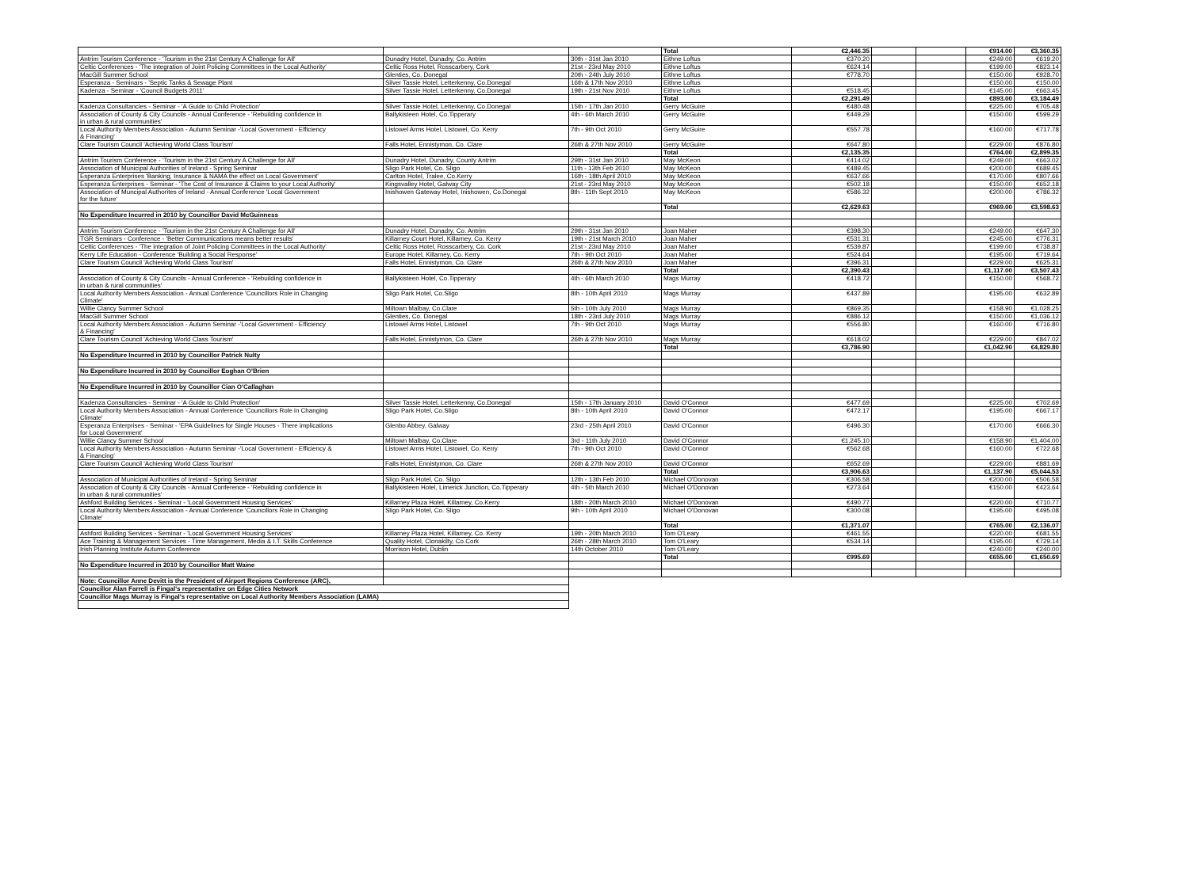| | | | Total | €2,446.35 | | | €914.00 | €3,360.35 |
| Antrim Tourism Conference - 'Tourism in the 21st Century A Challenge for All' | Dunadry Hotel, Dunadry, Co. Antrim | 30th - 31st Jan 2010 | Eithne Loftus | €370.20 | | | €249.00 | €619.20 |
| Celtic Conferences - 'The integration of Joint Policing Committees in the Local Authority' | Celtic Ross Hotel, Rosscarbery, Cork | 21st - 23rd May 2010 | Eithne Loftus | €624.14 | | | €199.00 | €823.14 |
| MacGill Summer School | Glenties, Co. Donegal | 20th - 24th July 2010 | Eithne Loftus | €778.70 | | | €150.00 | €928.70 |
| Esperanza - Seminars - 'Septic Tanks & Sewage Plant | Silver Tassie Hotel, Letterkenny, Co.Donegal | 16th & 17th Nov 2010 | Eithne Loftus | | | | €150.00 | €150.00 |
| Kadenza - Seminar - 'Council Budgets 2011' | Silver Tassie Hotel, Letterkenny, Co.Donegal | 19th - 21st Nov 2010 | Eithne Loftus | €518.45 | | | €145.00 | €663.45 |
| | | | Total | €2,291.49 | | | €893.00 | €3,184.49 |
| Kadenza Consultancies - Seminar - 'A Guide to Child Protection' | Silver Tassie Hotel, Letterkenny, Co.Donegal | 15th - 17th Jan 2010 | Gerry McGuire | €480.48 | | | €225.00 | €705.48 |
| Association of County & City Councils - Annual Conference - 'Rebuilding confidence in in urban & rural communities' | Ballykisteen Hotel, Co.Tipperary | 4th - 6th March 2010 | Gerry McGuire | €449.29 | | | €150.00 | €599.29 |
| Local Authority Members Association - Autumn Seminar -'Local Government - Efficiency & Financing' | Listowel Arms Hotel, Listowel, Co. Kerry | 7th - 9th Oct 2010 | Gerry McGuire | €557.78 | | | €160.00 | €717.78 |
| Clare Tourism Council 'Achieving World Class Tourism' | Falls Hotel, Ennistymon, Co. Clare | 26th & 27th Nov 2010 | Gerry McGuire | €647.80 | | | €229.00 | €876.80 |
| | | | Total | €2,135.35 | | | €764.00 | €2,899.35 |
| Antrim Tourism Conference - 'Tourism in the 21st Century A Challenge for All' | Dunadry Hotel, Dunadry, County Antrim | 29th - 31st Jan 2010 | May McKeon | €414.02 | | | €249.00 | €663.02 |
| Association of Municipal Authorities of Ireland - Spring Seminar | Sligo Park Hotel, Co. Sligo | 11th - 13th Feb 2010 | May McKeon | €489.45 | | | €200.00 | €689.45 |
| Esperanza Enterprises 'Banking, Insurance & NAMA the effect on Local Government' | Carlton Hotel, Tralee, Co.Kerry | 16th - 18th April 2010 | May McKeon | €637.66 | | | €170.00 | €807.66 |
| Esperanza Enterprises - Seminar - 'The Cost of Insurance & Claims to your Local Authority' | Kingsvalley Hotel, Galway City | 21st - 23rd May 2010 | May McKeon | €502.18 | | | €150.00 | €652.18 |
| Association of Muncipal Authorites of Ireland - Annual Conference 'Local Government for the future' | Inishowen Gateway Hotel, Inishowen, Co.Donegal | 8th - 11th Sept 2010 | May McKeon | €586.32 | | | €200.00 | €786.32 |
| | | | Total | €2,629.63 | | | €969.00 | €3,598.63 |
| No Expenditure Incurred in 2010 by Councillor David McGuinness | | | | | | | | |
| Antrim Tourism Conference - 'Tourism in the 21st Century A Challenge for All' | Dunadry Hotel, Dunadry, Co. Antrim | 29th - 31st Jan 2010 | Joan Maher | €398.30 | | | €249.00 | €647.30 |
| TGR Seminars - Conference - 'Better Communications means better results' | Killarney Court Hotel, Killarney, Co. Kerry | 19th - 21st March 2010 | Joan Maher | €531.31 | | | €245.00 | €776.31 |
| Celtic Conferences - 'The integration of Joint Policing Committees in the Local Authority' | Celtic Ross Hotel, Rosscarbery, Co. Cork | 21st - 23rd May 2010 | Joan Maher | €539.87 | | | €199.00 | €738.87 |
| Kerry Life Education - Conference 'Building a Social Response' | Europe Hotel, Killarney, Co. Kerry | 7th - 9th Oct 2010 | Joan Maher | €524.64 | | | €195.00 | €719.64 |
| Clare Tourism Council 'Achieving World Class Tourism' | Falls Hotel, Ennistymon, Co. Clare | 26th & 27th Nov 2010 | Joan Maher | €396.31 | | | €229.00 | €625.31 |
| | | | Total | €2,390.43 | | | €1,117.00 | €3,507.43 |
| Association of County & City Councils - Annual Conference - 'Rebuilding confidence in in urban & rural communities' | Ballykisteen Hotel, Co.Tipperary | 4th - 6th March 2010 | Mags Murray | €418.72 | | | €150.00 | €568.72 |
| Local Authority Members Association - Annual Conference 'Councillors Role in Changing Climate' | Sligo Park Hotel, Co.Sligo | 8th - 10th April 2010 | Mags Murray | €437.89 | | | €195.00 | €632.89 |
| Willie Clancy Summer School | Miltown Malbay, Co.Clare | 5th - 10th July 2010 | Mags Murray | €869.35 | | | €158.90 | €1,028.25 |
| MacGill Summer School | Glenties, Co. Donegal | 18th - 23rd July 2010 | Mags Murray | €886.12 | | | €150.00 | €1,036.12 |
| Local Authority Members Association - Autumn Seminar -'Local Government - Efficiency & Financing' | Listowel Arms Hotel, Listowel | 7th - 9th Oct 2010 | Mags Murray | €556.80 | | | €160.00 | €716.80 |
| Clare Tourism Council 'Achieving World Class Tourism' | Falls Hotel, Ennistymon, Co. Clare | 26th & 27th Nov 2010 | Mags Murray | €618.02 | | | €229.00 | €847.02 |
| | | | Total | €3,786.90 | | | €1,042.90 | €4,829.80 |
| No Expenditure Incurred in 2010 by Councillor Patrick Nulty | | | | | | | | |
| No Expenditure Incurred in 2010 by Councillor Eoghan O'Brien | | | | | | | | |
| No Expenditure Incurred in 2010 by Councillor Cian O'Callaghan | | | | | | | | |
| Kadenza Consultancies - Seminar - 'A Guide to Child Protection' | Silver Tassie Hotel, Letterkenny, Co.Donegal | 15th - 17th January 2010 | David O'Connor | €477.69 | | | €225.00 | €702.69 |
| Local Authority Members Association - Annual Conference 'Councillors Role in Changing Climate' | Sligo Park Hotel, Co.Sligo | 8th - 10th April 2010 | David O'Connor | €472.17 | | | €195.00 | €667.17 |
| Esperanza Enterprises - Seminar - 'EPA Guidelines for Single Houses - There implications for Local Government' | Glenbo Abbey, Galway | 23rd - 25th April 2010 | David O'Connor | €496.30 | | | €170.00 | €666.30 |
| Willie Clancy Summer School | Miltown Malbay, Co.Clare | 3rd - 11th July 2010 | David O'Connor | €1,245.10 | | | €158.90 | €1,404.00 |
| Local Authority Members Association - Autumn Seminar -'Local Government - Efficiency & & Financing' | Listowel Arms Hotel, Listowel, Co. Kerry | 7th - 9th Oct 2010 | David O'Connor | €562.68 | | | €160.00 | €722.68 |
| Clare Tourism Council 'Achieving World Class Tourism' | Falls Hotel, Ennistymon, Co. Clare | 26th & 27th Nov 2010 | David O'Connor | €652.69 | | | €229.00 | €881.69 |
| | | | Total | €3,906.63 | | | €1,137.90 | €5,044.53 |
| Association of Municipal Authorities of Ireland - Spring Seminar | Sligo Park Hotel, Co. Sligo | 12th - 13th Feb 2010 | Michael O'Donovan | €306.58 | | | €200.00 | €506.58 |
| Association of County & City Councils - Annual Conference - 'Rebuilding confidence in in urban & rural communities' | Ballykisteen Hotel, Limerick Junction, Co.Tipperary | 4th - 5th March 2010 | Michael O'Donovan | €273.64 | | | €150.00 | €423.64 |
| Ashford Building Services - Seminar - 'Local Government Housing Services' | Killarney Plaza Hotel, Killarney, Co.Kerry | 18th - 20th March 2010 | Michael O'Donovan | €490.77 | | | €220.00 | €710.77 |
| Local Authority Members Association - Annual Conference 'Councillors Role in Changing Climate' | Sligo Park Hotel, Co. Sligo | 9th - 10th April 2010 | Michael O'Donovan | €300.08 | | | €195.00 | €495.08 |
| | | | Total | €1,371.07 | | | €765.00 | €2,136.07 |
| Ashford Building Services - Seminar - 'Local Government Housing Services' | Killarney Plaza Hotel, Killarney, Co. Kerry | 19th - 20th March 2010 | Tom O'Leary | €461.55 | | | €220.00 | €681.55 |
| Ace Training & Management Services - Time Management, Media & I.T. Skills Conference | Quality Hotel, Clonakilty, Co.Cork | 26th - 28th March 2010 | Tom O'Leary | €534.14 | | | €195.00 | €729.14 |
| Irish Planning Institute Autumn Conference | Morrison Hotel, Dublin | 14th October 2010 | Tom O'Leary | | | | €240.00 | €240.00 |
| | | | Total | €995.69 | | | €655.00 | €1,650.69 |
| No Expenditure Incurred in 2010 by Councillor Matt Waine | | | | | | | | |
| Note: Councillor Anne Devitt is the President of Airport Regions Conference (ARC), | | | | | | | | |
| Councillor Alan Farrell is Fingal's representative on Edge Cities Network | | | | | | | | |
| Councillor Mags Murray is Fingal's representative on Local Authority Members Association (LAMA) | | | | | | | | |